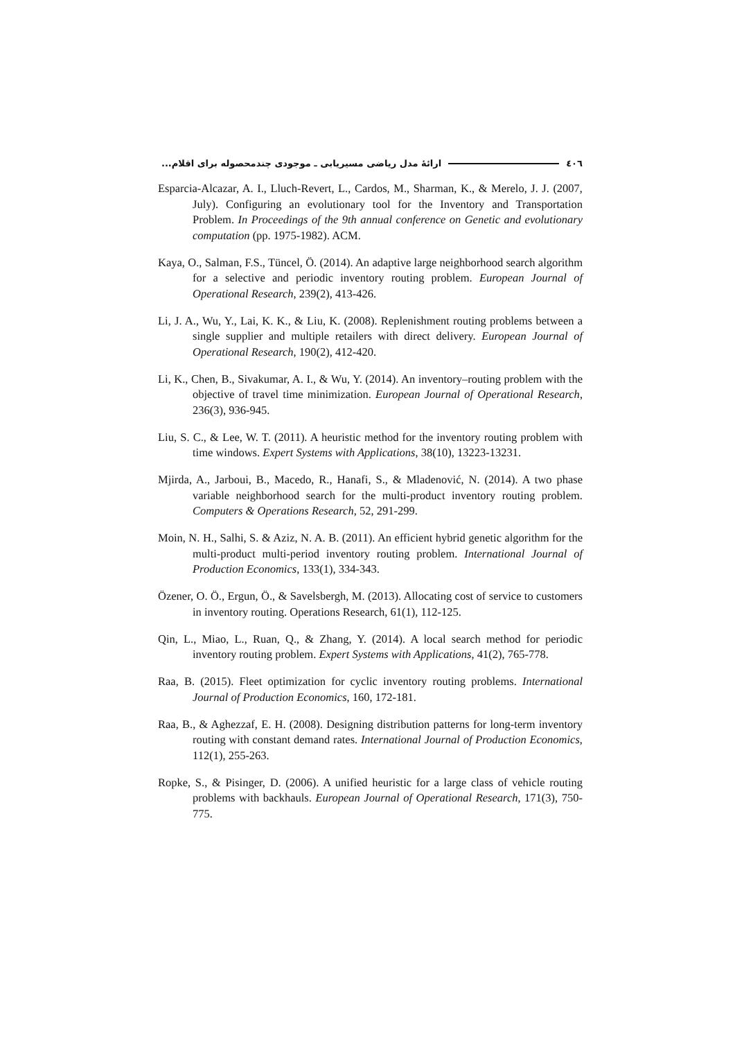٤٠٦ ارائهٔ مدل ریاضی مسیریابی ـ موجودی چندمحصوله برای اقلام...
Esparcia-Alcazar, A. I., Lluch-Revert, L., Cardos, M., Sharman, K., & Merelo, J. J. (2007, July). Configuring an evolutionary tool for the Inventory and Transportation Problem. In Proceedings of the 9th annual conference on Genetic and evolutionary computation (pp. 1975-1982). ACM.
Kaya, O., Salman, F.S., Tüncel, Ö. (2014). An adaptive large neighborhood search algorithm for a selective and periodic inventory routing problem. European Journal of Operational Research, 239(2), 413-426.
Li, J. A., Wu, Y., Lai, K. K., & Liu, K. (2008). Replenishment routing problems between a single supplier and multiple retailers with direct delivery. European Journal of Operational Research, 190(2), 412-420.
Li, K., Chen, B., Sivakumar, A. I., & Wu, Y. (2014). An inventory–routing problem with the objective of travel time minimization. European Journal of Operational Research, 236(3), 936-945.
Liu, S. C., & Lee, W. T. (2011). A heuristic method for the inventory routing problem with time windows. Expert Systems with Applications, 38(10), 13223-13231.
Mjirda, A., Jarboui, B., Macedo, R., Hanafi, S., & Mladenović, N. (2014). A two phase variable neighborhood search for the multi-product inventory routing problem. Computers & Operations Research, 52, 291-299.
Moin, N. H., Salhi, S. & Aziz, N. A. B. (2011). An efficient hybrid genetic algorithm for the multi-product multi-period inventory routing problem. International Journal of Production Economics, 133(1), 334-343.
Özener, O. Ö., Ergun, Ö., & Savelsbergh, M. (2013). Allocating cost of service to customers in inventory routing. Operations Research, 61(1), 112-125.
Qin, L., Miao, L., Ruan, Q., & Zhang, Y. (2014). A local search method for periodic inventory routing problem. Expert Systems with Applications, 41(2), 765-778.
Raa, B. (2015). Fleet optimization for cyclic inventory routing problems. International Journal of Production Economics, 160, 172-181.
Raa, B., & Aghezzaf, E. H. (2008). Designing distribution patterns for long-term inventory routing with constant demand rates. International Journal of Production Economics, 112(1), 255-263.
Ropke, S., & Pisinger, D. (2006). A unified heuristic for a large class of vehicle routing problems with backhauls. European Journal of Operational Research, 171(3), 750-775.